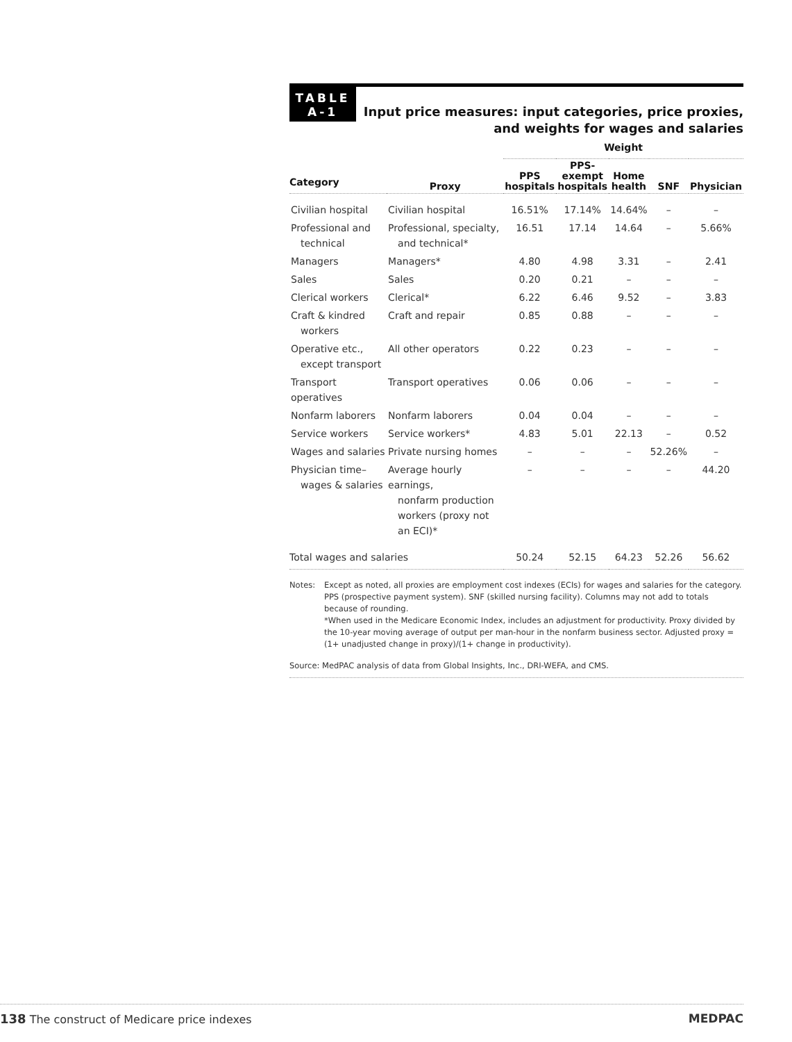TABLE
A-1
Input price measures: input categories, price proxies,
and weights for wages and salaries
| | | Weight | | | | |
| --- | --- | --- | --- | --- | --- | --- |
| Category | Proxy | PPS hospitals | PPS- exempt hospitals | Home health | SNF | Physician |
| Civilian hospital | Civilian hospital | 16.51% | 17.14% | 14.64% | – | – |
| Professional and technical | Professional, specialty, and technical* | 16.51 | 17.14 | 14.64 | – | 5.66% |
| Managers | Managers* | 4.80 | 4.98 | 3.31 | – | 2.41 |
| Sales | Sales | 0.20 | 0.21 | – | – | – |
| Clerical workers | Clerical* | 6.22 | 6.46 | 9.52 | – | 3.83 |
| Craft & kindred workers | Craft and repair | 0.85 | 0.88 | – | – | – |
| Operative etc., except transport | All other operators | 0.22 | 0.23 | – | – | – |
| Transport operatives | Transport operatives | 0.06 | 0.06 | – | – | – |
| Nonfarm laborers | Nonfarm laborers | 0.04 | 0.04 | – | – | – |
| Service workers | Service workers* | 4.83 | 5.01 | 22.13 | – | 0.52 |
| Wages and salaries | Private nursing homes | – | – | – | 52.26% | – |
| Physician time– wages & salaries | Average hourly earnings, nonfarm production workers (proxy not an ECI)* | – | – | – | – | 44.20 |
| Total wages and salaries | | 50.24 | 52.15 | 64.23 | 52.26 | 56.62 |
Notes: Except as noted, all proxies are employment cost indexes (ECIs) for wages and salaries for the category. PPS (prospective payment system). SNF (skilled nursing facility). Columns may not add to totals because of rounding.
*When used in the Medicare Economic Index, includes an adjustment for productivity. Proxy divided by the 10-year moving average of output per man-hour in the nonfarm business sector. Adjusted proxy = (1+ unadjusted change in proxy)/(1+ change in productivity).
Source: MedPAC analysis of data from Global Insights, Inc., DRI-WEFA, and CMS.
138 The construct of Medicare price indexes MEDPAC